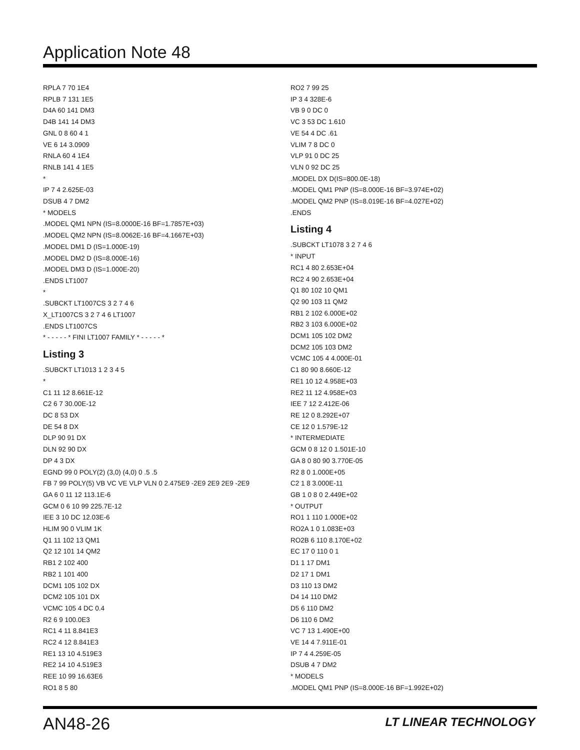Application Note 48
RPLA 7 70 1E4
RPLB 7 131 1E5
D4A 60 141 DM3
D4B 141 14 DM3
GNL 0 8 60 4 1
VE 6 14 3.0909
RNLA 60 4 1E4
RNLB 141 4 1E5
*
IP 7 4 2.625E-03
DSUB 4 7 DM2
* MODELS
.MODEL QM1 NPN (IS=8.0000E-16 BF=1.7857E+03)
.MODEL QM2 NPN (IS=8.0062E-16 BF=4.1667E+03)
.MODEL DM1 D (IS=1.000E-19)
.MODEL DM2 D (IS=8.000E-16)
.MODEL DM3 D (IS=1.000E-20)
.ENDS LT1007
*
.SUBCKT LT1007CS 3 2 7 4 6
X_LT1007CS 3 2 7 4 6 LT1007
.ENDS LT1007CS
* - - - - - * FINI LT1007 FAMILY * - - - - - *
Listing 3
.SUBCKT LT1013 1 2 3 4 5
*
C1 11 12 8.661E-12
C2 6 7 30.00E-12
DC 8 53 DX
DE 54 8 DX
DLP 90 91 DX
DLN 92 90 DX
DP 4 3 DX
EGND 99 0 POLY(2) (3,0) (4,0) 0 .5 .5
FB 7 99 POLY(5) VB VC VE VLP VLN 0 2.475E9 -2E9 2E9 2E9 -2E9
GA 6 0 11 12 113.1E-6
GCM 0 6 10 99 225.7E-12
IEE 3 10 DC 12.03E-6
HLIM 90 0 VLIM 1K
Q1 11 102 13 QM1
Q2 12 101 14 QM2
RB1 2 102 400
RB2 1 101 400
DCM1 105 102 DX
DCM2 105 101 DX
VCMC 105 4 DC 0.4
R2 6 9 100.0E3
RC1 4 11 8.841E3
RC2 4 12 8.841E3
RE1 13 10 4.519E3
RE2 14 10 4.519E3
REE 10 99 16.63E6
RO1 8 5 80
RO2 7 99 25
IP 3 4 328E-6
VB 9 0 DC 0
VC 3 53 DC 1.610
VE 54 4 DC .61
VLIM 7 8 DC 0
VLP 91 0 DC 25
VLN 0 92 DC 25
.MODEL DX D(IS=800.0E-18)
.MODEL QM1 PNP (IS=8.000E-16 BF=3.974E+02)
.MODEL QM2 PNP (IS=8.019E-16 BF=4.027E+02)
.ENDS
Listing 4
.SUBCKT LT1078 3 2 7 4 6
* INPUT
RC1 4 80 2.653E+04
RC2 4 90 2.653E+04
Q1 80 102 10 QM1
Q2 90 103 11 QM2
RB1 2 102 6.000E+02
RB2 3 103 6.000E+02
DCM1 105 102 DM2
DCM2 105 103 DM2
VCMC 105 4 4.000E-01
C1 80 90 8.660E-12
RE1 10 12 4.958E+03
RE2 11 12 4.958E+03
IEE 7 12 2.412E-06
RE 12 0 8.292E+07
CE 12 0 1.579E-12
* INTERMEDIATE
GCM 0 8 12 0 1.501E-10
GA 8 0 80 90 3.770E-05
R2 8 0 1.000E+05
C2 1 8 3.000E-11
GB 1 0 8 0 2.449E+02
* OUTPUT
RO1 1 110 1.000E+02
RO2A 1 0 1.083E+03
RO2B 6 110 8.170E+02
EC 17 0 110 0 1
D1 1 17 DM1
D2 17 1 DM1
D3 110 13 DM2
D4 14 110 DM2
D5 6 110 DM2
D6 110 6 DM2
VC 7 13 1.490E+00
VE 14 4 7.911E-01
IP 7 4 4.259E-05
DSUB 4 7 DM2
* MODELS
.MODEL QM1 PNP (IS=8.000E-16 BF=1.992E+02)
AN48-26 LT LINEAR TECHNOLOGY